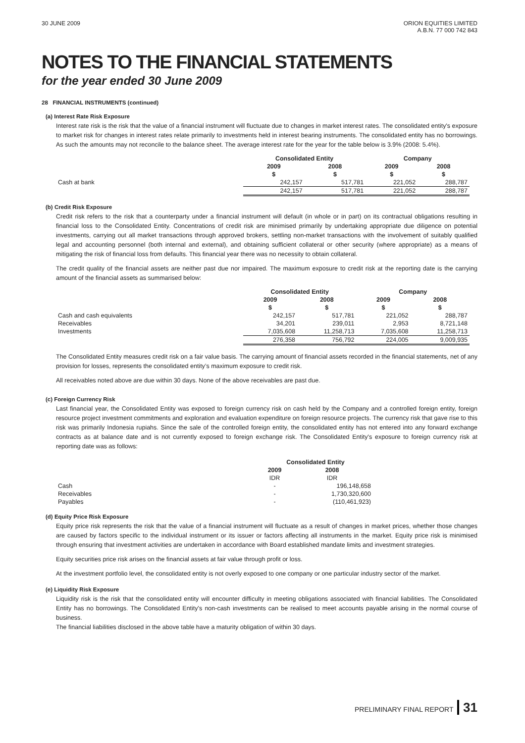30 JUNE 2009 ORION EQUITIES LIMITED
A.B.N. 77 000 742 843
NOTES TO THE FINANCIAL STATEMENTS
for the year ended 30 June 2009
28 FINANCIAL INSTRUMENTS (continued)
(a) Interest Rate Risk Exposure
Interest rate risk is the risk that the value of a financial instrument will fluctuate due to changes in market interest rates. The consolidated entity's exposure to market risk for changes in interest rates relate primarily to investments held in interest bearing instruments. The consolidated entity has no borrowings. As such the amounts may not reconcile to the balance sheet. The average interest rate for the year for the table below is 3.9% (2008: 5.4%).
| | Consolidated Entity | | Company | |
| --- | --- | --- | --- | --- |
| | 2009 | 2008 | 2009 | 2008 |
| | $ | $ | $ | $ |
| Cash at bank | 242,157 | 517,781 | 221,052 | 288,787 |
| | 242,157 | 517,781 | 221,052 | 288,787 |
(b) Credit Risk Exposure
Credit risk refers to the risk that a counterparty under a financial instrument will default (in whole or in part) on its contractual obligations resulting in financial loss to the Consolidated Entity. Concentrations of credit risk are minimised primarily by undertaking appropriate due diligence on potential investments, carrying out all market transactions through approved brokers, settling non-market transactions with the involvement of suitably qualified legal and accounting personnel (both internal and external), and obtaining sufficient collateral or other security (where appropriate) as a means of mitigating the risk of financial loss from defaults. This financial year there was no necessity to obtain collateral.
The credit quality of the financial assets are neither past due nor impaired. The maximum exposure to credit risk at the reporting date is the carrying amount of the financial assets as summarised below:
| | Consolidated Entity | | Company | |
| --- | --- | --- | --- | --- |
| | 2009 | 2008 | 2009 | 2008 |
| | $ | $ | $ | $ |
| Cash and cash equivalents | 242,157 | 517,781 | 221,052 | 288,787 |
| Receivables | 34,201 | 239,011 | 2,953 | 8,721,148 |
| Investments | 7,035,608 | 11,258,713 | 7,035,608 | 11,258,713 |
| | 276,358 | 756,792 | 224,005 | 9,009,935 |
The Consolidated Entity measures credit risk on a fair value basis. The carrying amount of financial assets recorded in the financial statements, net of any provision for losses, represents the consolidated entity’s maximum exposure to credit risk.
All receivables noted above are due within 30 days. None of the above receivables are past due.
(c) Foreign Currency Risk
Last financial year, the Consolidated Entity was exposed to foreign currency risk on cash held by the Company and a controlled foreign entity, foreign resource project investment commitments and exploration and evaluation expenditure on foreign resource projects. The currency risk that gave rise to this risk was primarily Indonesia rupiahs. Since the sale of the controlled foreign entity, the consolidated entity has not entered into any forward exchange contracts as at balance date and is not currently exposed to foreign exchange risk. The Consolidated Entity's exposure to foreign currency risk at reporting date was as follows:
| | Consolidated Entity | |
| --- | --- | --- |
| | 2009 | 2008 |
| | IDR | IDR |
| Cash | - | 196,148,658 |
| Receivables | - | 1,730,320,600 |
| Payables | - | (110,461,923) |
(d) Equity Price Risk Exposure
Equity price risk represents the risk that the value of a financial instrument will fluctuate as a result of changes in market prices, whether those changes are caused by factors specific to the individual instrument or its issuer or factors affecting all instruments in the market. Equity price risk is minimised through ensuring that investment activities are undertaken in accordance with Board established mandate limits and investment strategies.
Equity securities price risk arises on the financial assets at fair value through profit or loss.
At the investment portfolio level, the consolidated entity is not overly exposed to one company or one particular industry sector of the market.
(e) Liquidity Risk Exposure
Liquidity risk is the risk that the consolidated entity will encounter difficulty in meeting obligations associated with financial liabilities. The Consolidated Entity has no borrowings. The Consolidated Entity's non-cash investments can be realised to meet accounts payable arising in the normal course of business.
The financial liabilities disclosed in the above table have a maturity obligation of within 30 days.
PRELIMINARY FINAL REPORT 31